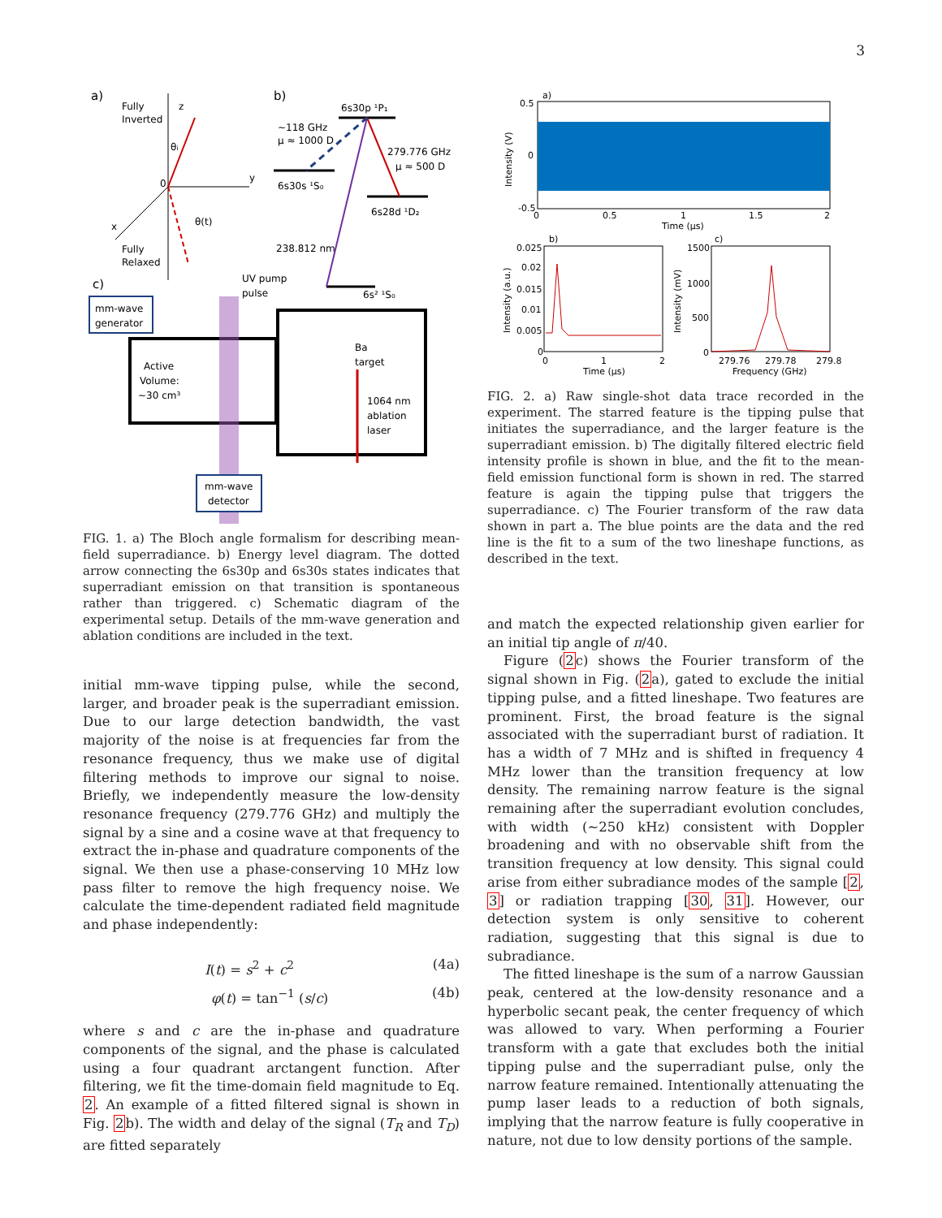3
a)
b)
c)
Fully
Inverted
Fully
Relaxed
z
y
x
0
θi
θ(t)
6s30p ¹P₁
~118 GHz
μ ≈ 1000 D
6s30s ¹S₀
279.776 GHz
μ ≈ 500 D
6s28d ¹D₂
238.812 nm
6s² ¹S₀
UV pump
pulse
mm-wave
generator
Active
Volume:
~30 cm³
Ba
target
1064 nm
ablation
laser
mm-wave
detector
FIG. 1. a) The Bloch angle formalism for describing mean-field superradiance. b) Energy level diagram. The dotted arrow connecting the 6s30p and 6s30s states indicates that superradiant emission on that transition is spontaneous rather than triggered. c) Schematic diagram of the experimental setup. Details of the mm-wave generation and ablation conditions are included in the text.
initial mm-wave tipping pulse, while the second, larger, and broader peak is the superradiant emission. Due to our large detection bandwidth, the vast majority of the noise is at frequencies far from the resonance frequency, thus we make use of digital filtering methods to improve our signal to noise. Briefly, we independently measure the low-density resonance frequency (279.776 GHz) and multiply the signal by a sine and a cosine wave at that frequency to extract the in-phase and quadrature components of the signal. We then use a phase-conserving 10 MHz low pass filter to remove the high frequency noise. We calculate the time-dependent radiated field magnitude and phase independently:
I(t) = s<sup>2</sup> + c<sup>2</sup> (4a)
φ(t) = tan<sup>−1</sup> (s/c) (4b)
where s and c are the in-phase and quadrature components of the signal, and the phase is calculated using a four quadrant arctangent function. After filtering, we fit the time-domain field magnitude to Eq. 2. An example of a fitted filtered signal is shown in Fig. 2b). The width and delay of the signal (T<sub>R</sub> and T<sub>D</sub>) are fitted separately
a)
0.5
0
-0.5
Intensity (V)
0
0.5
1
1.5
2
Time (μs)
b)
0.025
0.02
0.015
0.01
0.005
0
Intensity (a.u.)
0
1
2
Time (μs)
c)
1500
1000
500
0
Intensity (mV)
279.76
279.78
279.8
Frequency (GHz)
FIG. 2. a) Raw single-shot data trace recorded in the experiment. The starred feature is the tipping pulse that initiates the superradiance, and the larger feature is the superradiant emission. b) The digitally filtered electric field intensity profile is shown in blue, and the fit to the mean-field emission functional form is shown in red. The starred feature is again the tipping pulse that triggers the superradiance. c) The Fourier transform of the raw data shown in part a. The blue points are the data and the red line is the fit to a sum of the two lineshape functions, as described in the text.
and match the expected relationship given earlier for an initial tip angle of π/40.
Figure (2c) shows the Fourier transform of the signal shown in Fig. (2a), gated to exclude the initial tipping pulse, and a fitted lineshape. Two features are prominent. First, the broad feature is the signal associated with the superradiant burst of radiation. It has a width of 7 MHz and is shifted in frequency 4 MHz lower than the transition frequency at low density. The remaining narrow feature is the signal remaining after the superradiant evolution concludes, with width (∼250 kHz) consistent with Doppler broadening and with no observable shift from the transition frequency at low density. This signal could arise from either subradiance modes of the sample [2, 3] or radiation trapping [30, 31]. However, our detection system is only sensitive to coherent radiation, suggesting that this signal is due to subradiance.
The fitted lineshape is the sum of a narrow Gaussian peak, centered at the low-density resonance and a hyperbolic secant peak, the center frequency of which was allowed to vary. When performing a Fourier transform with a gate that excludes both the initial tipping pulse and the superradiant pulse, only the narrow feature remained. Intentionally attenuating the pump laser leads to a reduction of both signals, implying that the narrow feature is fully cooperative in nature, not due to low density portions of the sample.